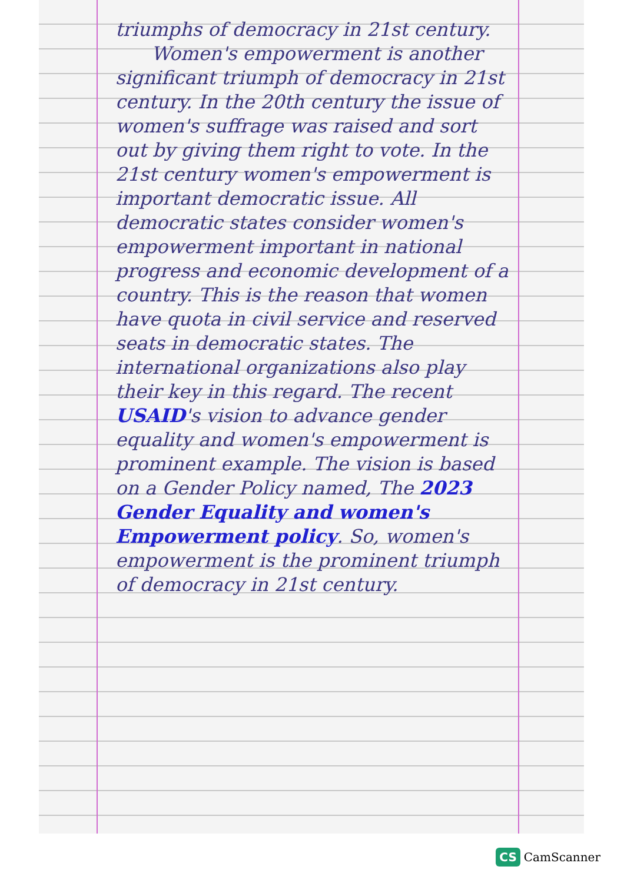triumphs of democracy in 21st century.
Women's empowerment is another significant triumph of democracy in 21st century. In the 20th century the issue of women's suffrage was raised and sort out by giving them right to vote. In the 21st century women's empowerment is important democratic issue. All democratic states consider women's empowerment important in national progress and economic development of a country. This is the reason that women have quota in civil service and reserved seats in democratic states. The international organizations also play their key in this regard. The recent USAID's vision to advance gender equality and women's empowerment is prominent example. The vision is based on a Gender Policy named, The 2023 Gender Equality and women's Empowerment policy. So, women's empowerment is the prominent triumph of democracy in 21st century.
CS CamScanner